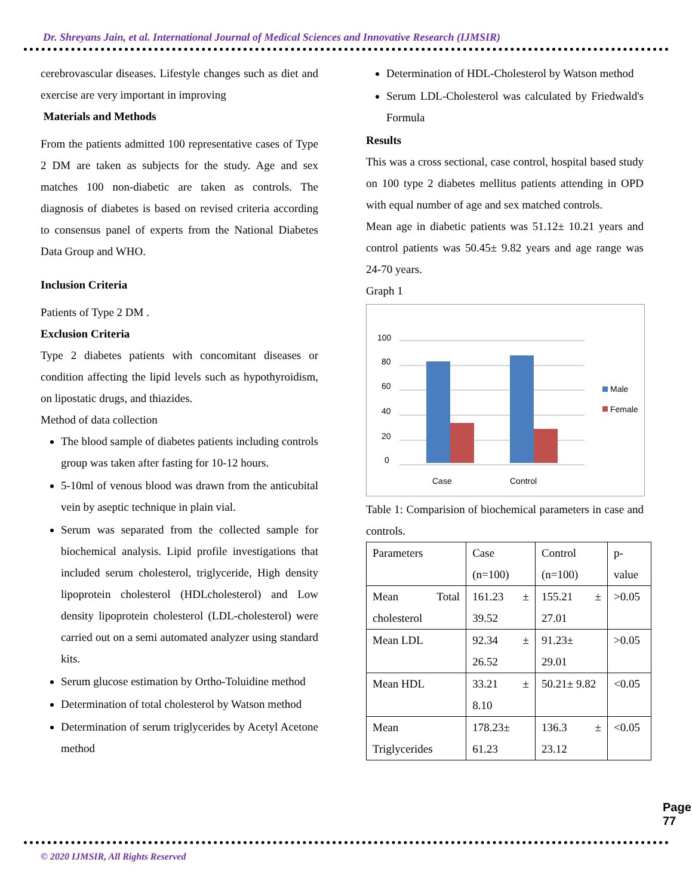Dr. Shreyans Jain, et al. International Journal of Medical Sciences and Innovative Research (IJMSIR)
cerebrovascular diseases. Lifestyle changes such as diet and exercise are very important in improving
Materials and Methods
From the patients admitted 100 representative cases of Type 2 DM are taken as subjects for the study. Age and sex matches 100 non-diabetic are taken as controls. The diagnosis of diabetes is based on revised criteria according to consensus panel of experts from the National Diabetes Data Group and WHO.
Inclusion Criteria
Patients of Type 2 DM .
Exclusion Criteria
Type 2 diabetes patients with concomitant diseases or condition affecting the lipid levels such as hypothyroidism, on lipostatic drugs, and thiazides.
Method of data collection
The blood sample of diabetes patients including controls group was taken after fasting for 10-12 hours.
5-10ml of venous blood was drawn from the anticubital vein by aseptic technique in plain vial.
Serum was separated from the collected sample for biochemical analysis. Lipid profile investigations that included serum cholesterol, triglyceride, High density lipoprotein cholesterol (HDLcholesterol) and Low density lipoprotein cholesterol (LDL-cholesterol) were carried out on a semi automated analyzer using standard kits.
Serum glucose estimation by Ortho-Toluidine method
Determination of total cholesterol by Watson method
Determination of serum triglycerides by Acetyl Acetone method
Determination of HDL-Cholesterol by Watson method
Serum LDL-Cholesterol was calculated by Friedwald's Formula
Results
This was a cross sectional, case control, hospital based study on 100 type 2 diabetes mellitus patients attending in OPD with equal number of age and sex matched controls.
Mean age in diabetic patients was 51.12± 10.21 years and control patients was 50.45± 9.82 years and age range was 24-70 years.
Graph 1
0
20
40
60
80
100
Case
Control
Male
Female
Table 1: Comparision of biochemical parameters in case and controls.
| Parameters | Case (n=100) | Control (n=100) | p-value |
| Mean Total cholesterol | 161.23 ± 39.52 | 155.21 ± 27.01 | >0.05 |
| Mean LDL | 92.34 ± 26.52 | 91.23± 29.01 | >0.05 |
| Mean HDL | 33.21 ± 8.10 | 50.21± 9.82 | <0.05 |
| Mean Triglycerides | 178.23± 61.23 | 136.3 ± 23.12 | <0.05 |
Page 77
© 2020 IJMSIR, All Rights Reserved